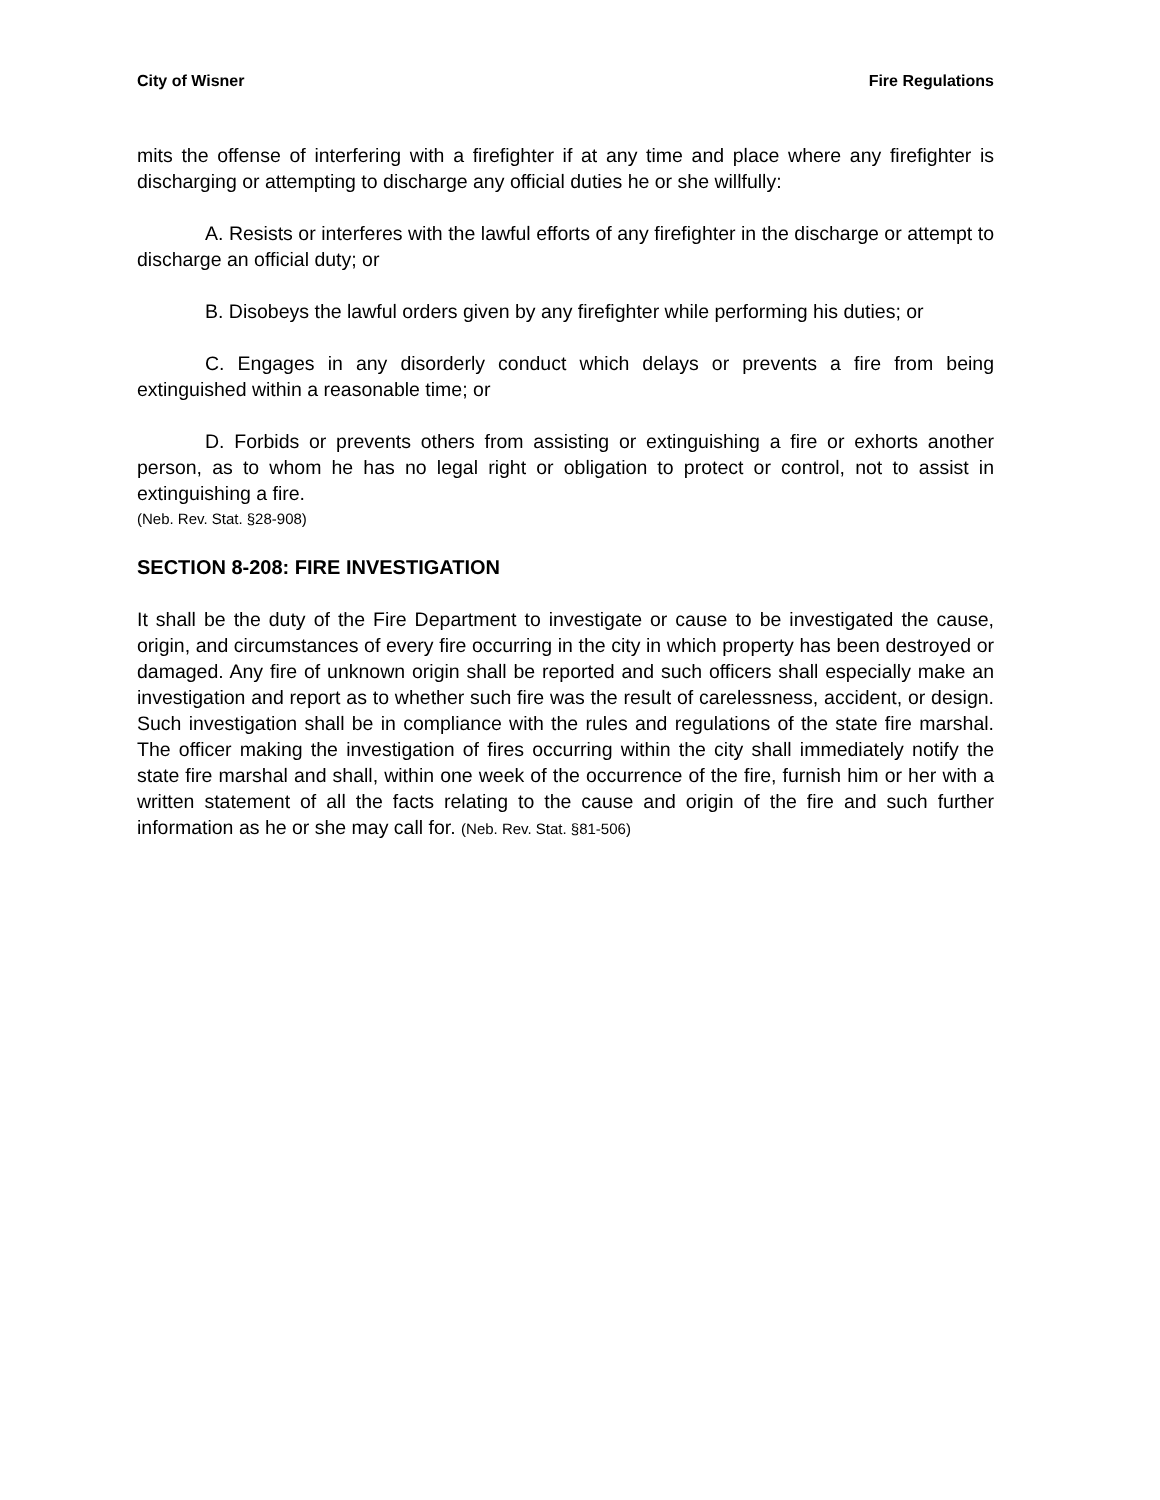City of Wisner Fire Regulations
mits the offense of interfering with a firefighter if at any time and place where any fire­fighter is discharging or attempting to discharge any official duties he or she willfully:
A. Resists or interferes with the lawful efforts of any firefighter in the discharge or attempt to discharge an official duty; or
B. Disobeys the lawful orders given by any firefighter while performing his du­ties; or
C. Engages in any disorderly conduct which delays or prevents a fire from be­ing extinguished within a reasonable time; or
D. Forbids or prevents others from assisting or extinguishing a fire or exhorts another person, as to whom he has no legal right or obligation to protect or control, not to assist in extinguishing a fire.
(Neb. Rev. Stat. §28-908)
SECTION 8-208: FIRE INVESTIGATION
It shall be the duty of the Fire Department to investigate or cause to be investigated the cause, origin, and circumstances of every fire occurring in the city in which prop­erty has been destroyed or damaged. Any fire of unknown origin shall be reported and such officers shall especially make an investigation and report as to whether such fire was the result of carelessness, accident, or design. Such investigation shall be in compliance with the rules and regulations of the state fire marshal. The officer making the investigation of fires occurring within the city shall immediately notify the state fire marshal and shall, within one week of the occurrence of the fire, furnish him or her with a written statement of all the facts relating to the cause and origin of the fire and such further information as he or she may call for. (Neb. Rev. Stat. §81-506)